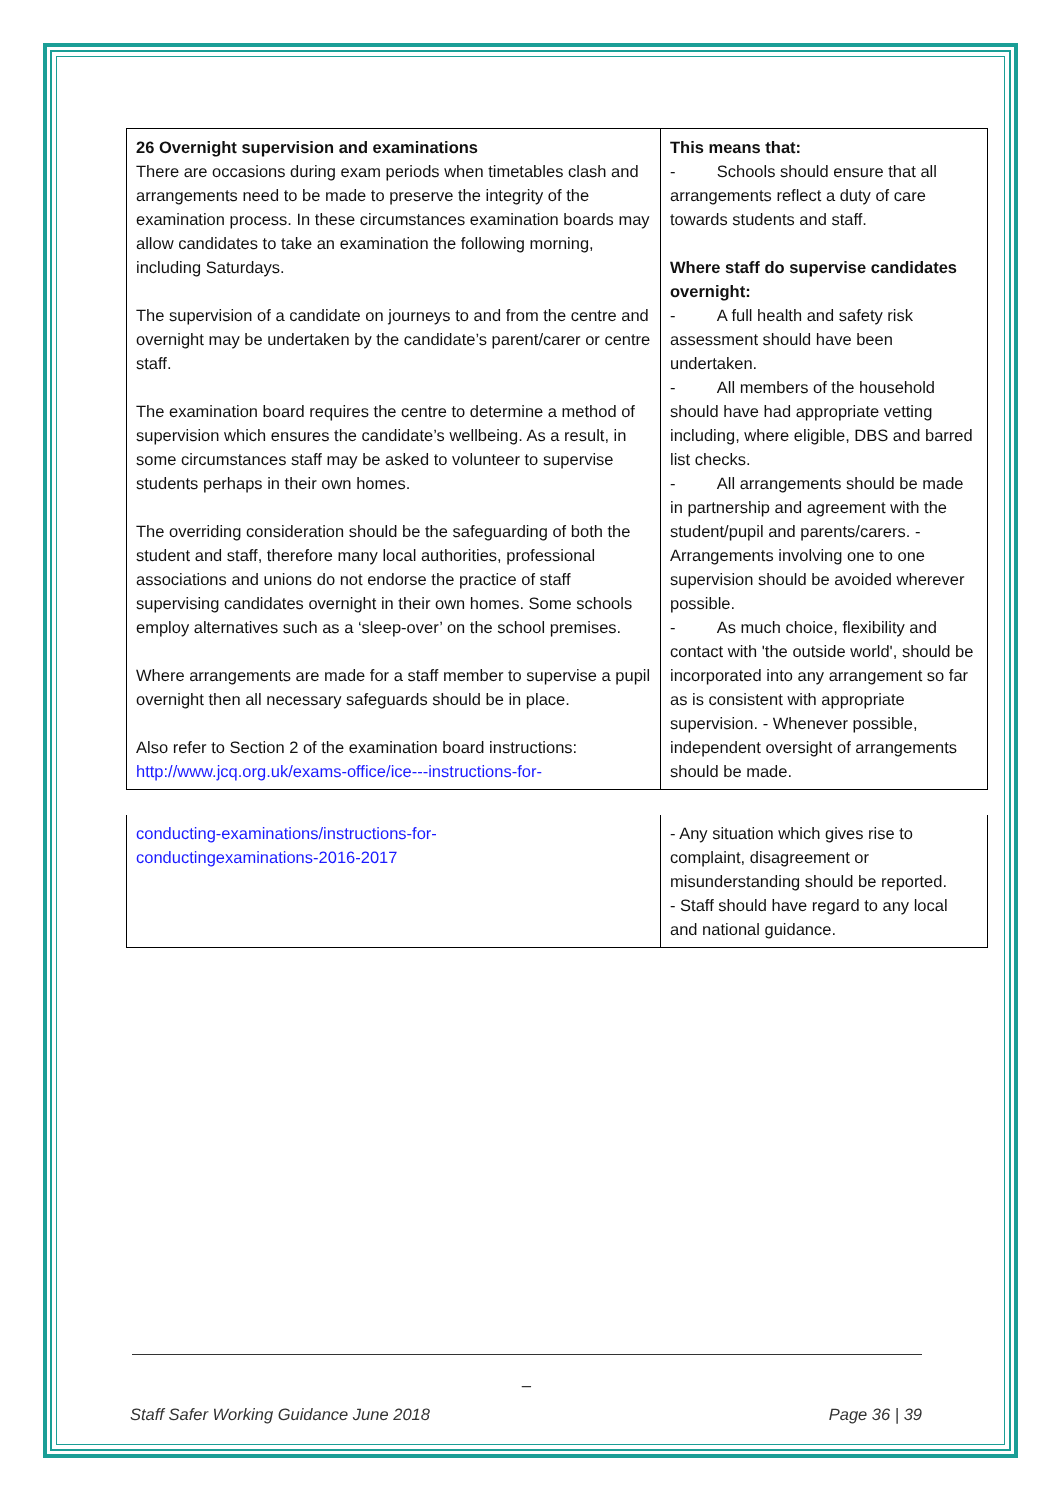| 26 Overnight supervision and examinations There are occasions during exam periods when timetables clash and arrangements need to be made to preserve the integrity of the examination process. In these circumstances examination boards may allow candidates to take an examination the following morning, including Saturdays. The supervision of a candidate on journeys to and from the centre and overnight may be undertaken by the candidate’s parent/carer or centre staff. The examination board requires the centre to determine a method of supervision which ensures the candidate’s wellbeing. As a result, in some circumstances staff may be asked to volunteer to supervise students perhaps in their own homes. The overriding consideration should be the safeguarding of both the student and staff, therefore many local authorities, professional associations and unions do not endorse the practice of staff supervising candidates overnight in their own homes. Some schools employ alternatives such as a ‘sleep-over’ on the school premises. Where arrangements are made for a staff member to supervise a pupil overnight then all necessary safeguards should be in place. Also refer to Section 2 of the examination board instructions: http://www.jcq.org.uk/exams-office/ice---instructions-for- | This means that: - Schools should ensure that all arrangements reflect a duty of care towards students and staff. Where staff do supervise candidates overnight: - A full health and safety risk assessment should have been undertaken. - All members of the household should have had appropriate vetting including, where eligible, DBS and barred list checks. - All arrangements should be made in partnership and agreement with the student/pupil and parents/carers. - Arrangements involving one to one supervision should be avoided wherever possible. - As much choice, flexibility and contact with 'the outside world', should be incorporated into any arrangement so far as is consistent with appropriate supervision. - Whenever possible, independent oversight of arrangements should be made. |
| conducting-examinations/instructions-for- conductingexaminations-2016-2017 | - Any situation which gives rise to complaint, disagreement or misunderstanding should be reported. - Staff should have regard to any local and national guidance. |
_
Staff Safer Working Guidance June 2018 Page 36 | 39